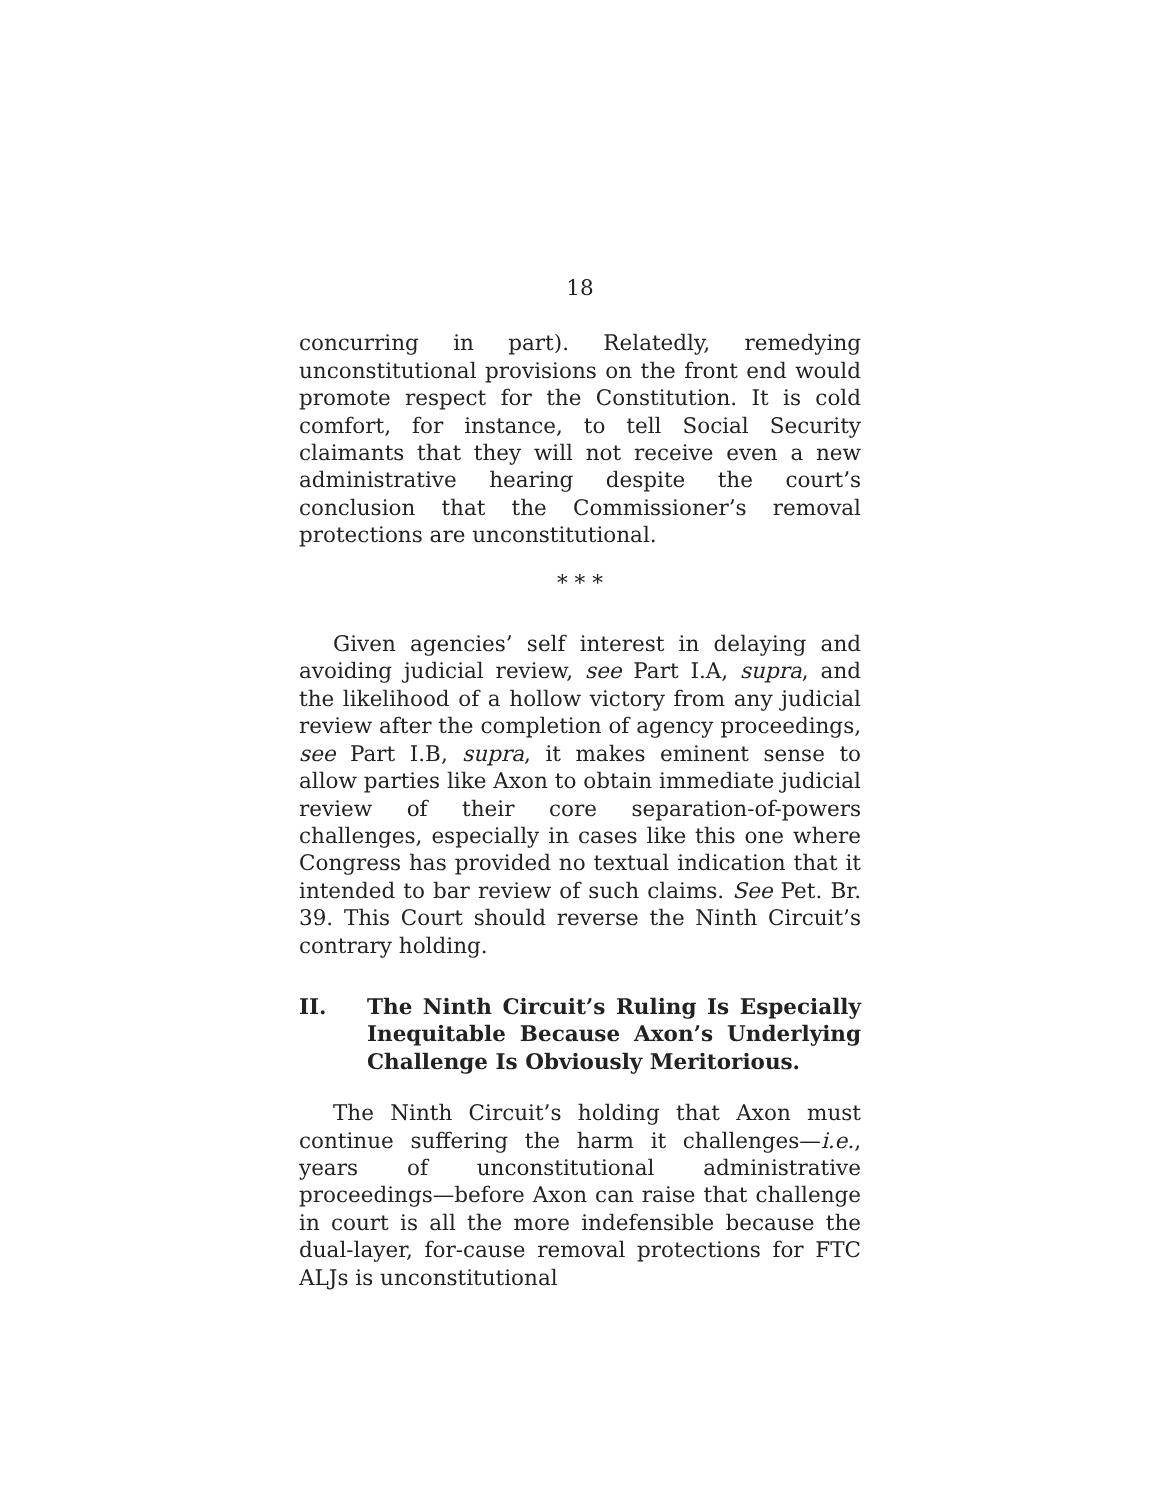18
concurring in part). Relatedly, remedying unconstitutional provisions on the front end would promote respect for the Constitution. It is cold comfort, for instance, to tell Social Security claimants that they will not receive even a new administrative hearing despite the court’s conclusion that the Commissioner’s removal protections are unconstitutional.
* * *
Given agencies’ self interest in delaying and avoiding judicial review, see Part I.A, supra, and the likelihood of a hollow victory from any judicial review after the completion of agency proceedings, see Part I.B, supra, it makes eminent sense to allow parties like Axon to obtain immediate judicial review of their core separation-of-powers challenges, especially in cases like this one where Congress has provided no textual indication that it intended to bar review of such claims. See Pet. Br. 39. This Court should reverse the Ninth Circuit’s contrary holding.
II. The Ninth Circuit’s Ruling Is Especially Inequitable Because Axon’s Underlying Challenge Is Obviously Meritorious.
The Ninth Circuit’s holding that Axon must continue suffering the harm it challenges—i.e., years of unconstitutional administrative proceedings—before Axon can raise that challenge in court is all the more indefensible because the dual-layer, for-cause removal protections for FTC ALJs is unconstitutional